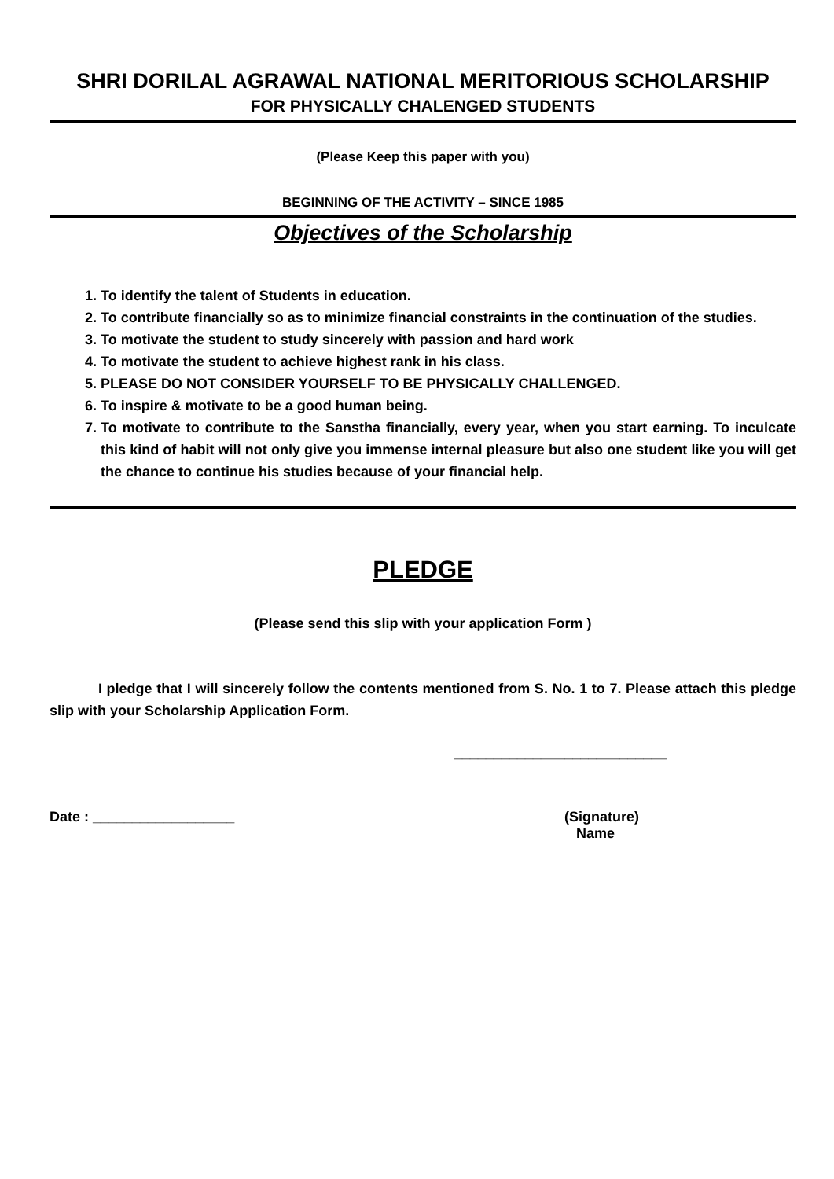SHRI DORILAL AGRAWAL NATIONAL MERITORIOUS SCHOLARSHIP
FOR PHYSICALLY CHALENGED STUDENTS
(Please Keep this paper with you)
BEGINNING OF THE ACTIVITY – SINCE 1985
Objectives of the Scholarship
1. To identify the talent of Students in education.
2. To contribute financially so as to minimize financial constraints in the continuation of the studies.
3. To motivate the student to study sincerely with passion and hard work
4. To motivate the student to achieve highest rank in his class.
5. PLEASE DO NOT CONSIDER YOURSELF TO BE PHYSICALLY CHALLENGED.
6. To inspire & motivate to be a good human being.
7. To motivate to contribute to the Sanstha financially, every year, when you start earning. To inculcate this kind of habit will not only give you immense internal pleasure but also one student like you will get the chance to continue his studies because of your financial help.
PLEDGE
(Please send this slip with your application Form )
I pledge that I will sincerely follow the contents mentioned from S. No. 1 to 7. Please attach this pledge slip with your Scholarship Application Form.
___________________________
Date : __________________ (Signature)
Name